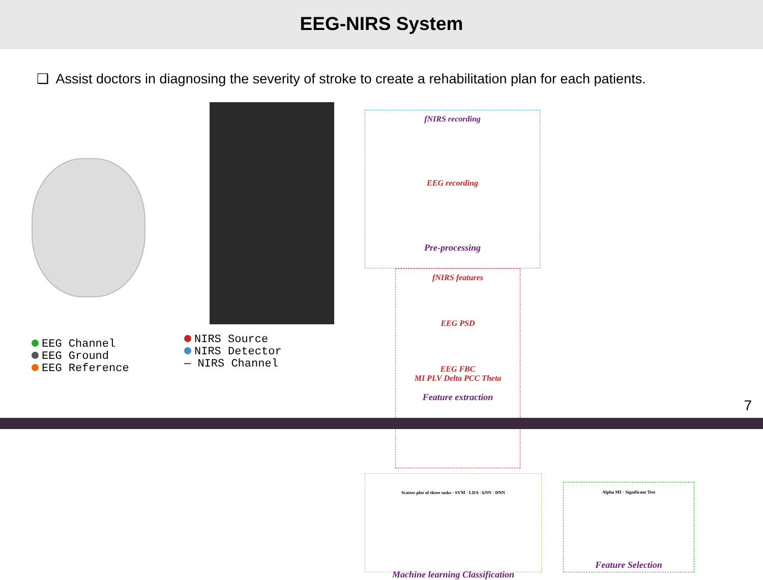EEG-NIRS System
❑ Assist doctors in diagnosing the severity of stroke to create a rehabilitation plan for each patients.
EEG Channel
EEG Ground
EEG Reference
NIRS Source
NIRS Detector
— NIRS Channel
fNIRS recording
EEG recording
Pre-processing
fNIRS features
EEG PSD
EEG FBC
MI PLV Delta PCC Theta
Feature extraction
Scatter plot of three tasks · SVM · LDA · kNN · DNN
Machine learning Classification
Alpha MI · Significant Test
Feature Selection
7